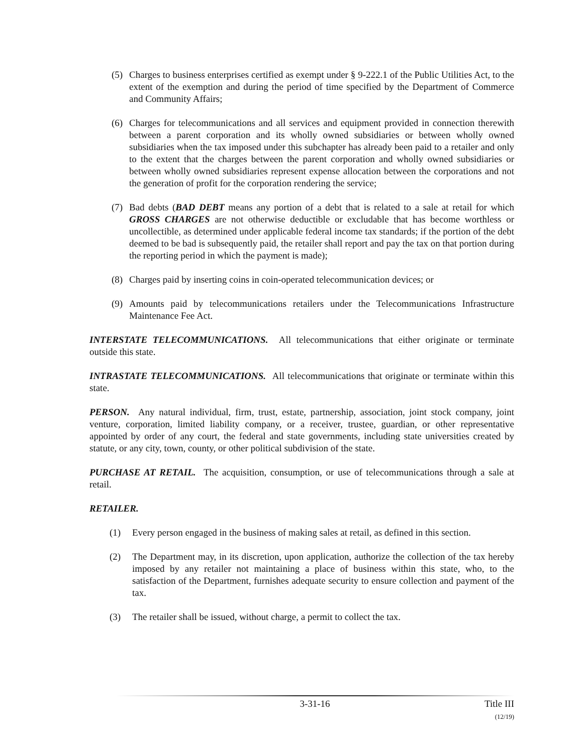(5) Charges to business enterprises certified as exempt under § 9-222.1 of the Public Utilities Act, to the extent of the exemption and during the period of time specified by the Department of Commerce and Community Affairs;
(6) Charges for telecommunications and all services and equipment provided in connection therewith between a parent corporation and its wholly owned subsidiaries or between wholly owned subsidiaries when the tax imposed under this subchapter has already been paid to a retailer and only to the extent that the charges between the parent corporation and wholly owned subsidiaries or between wholly owned subsidiaries represent expense allocation between the corporations and not the generation of profit for the corporation rendering the service;
(7) Bad debts (BAD DEBT means any portion of a debt that is related to a sale at retail for which GROSS CHARGES are not otherwise deductible or excludable that has become worthless or uncollectible, as determined under applicable federal income tax standards; if the portion of the debt deemed to be bad is subsequently paid, the retailer shall report and pay the tax on that portion during the reporting period in which the payment is made);
(8) Charges paid by inserting coins in coin-operated telecommunication devices; or
(9) Amounts paid by telecommunications retailers under the Telecommunications Infrastructure Maintenance Fee Act.
INTERSTATE TELECOMMUNICATIONS. All telecommunications that either originate or terminate outside this state.
INTRASTATE TELECOMMUNICATIONS. All telecommunications that originate or terminate within this state.
PERSON. Any natural individual, firm, trust, estate, partnership, association, joint stock company, joint venture, corporation, limited liability company, or a receiver, trustee, guardian, or other representative appointed by order of any court, the federal and state governments, including state universities created by statute, or any city, town, county, or other political subdivision of the state.
PURCHASE AT RETAIL. The acquisition, consumption, or use of telecommunications through a sale at retail.
RETAILER.
(1) Every person engaged in the business of making sales at retail, as defined in this section.
(2) The Department may, in its discretion, upon application, authorize the collection of the tax hereby imposed by any retailer not maintaining a place of business within this state, who, to the satisfaction of the Department, furnishes adequate security to ensure collection and payment of the tax.
(3) The retailer shall be issued, without charge, a permit to collect the tax.
3-31-16 Title III
(12/19)